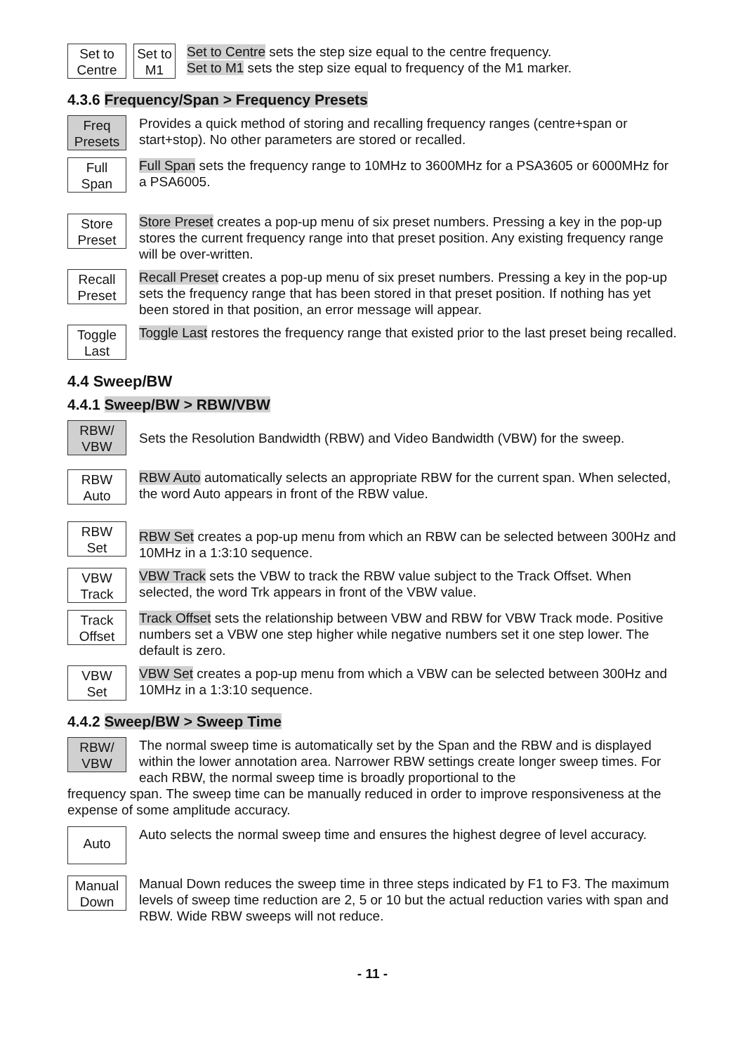Set to
Centre
Set to
M1
Set to Centre sets the step size equal to the centre frequency.
Set to M1 sets the step size equal to frequency of the M1 marker.
4.3.6 Frequency/Span > Frequency Presets
Freq
Presets
Provides a quick method of storing and recalling frequency ranges (centre+span or start+stop). No other parameters are stored or recalled.
Full
Span
Full Span sets the frequency range to 10MHz to 3600MHz for a PSA3605 or 6000MHz for a PSA6005.
Store
Preset
Store Preset creates a pop-up menu of six preset numbers. Pressing a key in the pop-up stores the current frequency range into that preset position. Any existing frequency range will be over-written.
Recall
Preset
Recall Preset creates a pop-up menu of six preset numbers. Pressing a key in the pop-up sets the frequency range that has been stored in that preset position. If nothing has yet been stored in that position, an error message will appear.
Toggle
Last
Toggle Last restores the frequency range that existed prior to the last preset being recalled.
4.4 Sweep/BW
4.4.1 Sweep/BW > RBW/VBW
RBW/
VBW
Sets the Resolution Bandwidth (RBW) and Video Bandwidth (VBW) for the sweep.
RBW
Auto
RBW Auto automatically selects an appropriate RBW for the current span. When selected, the word Auto appears in front of the RBW value.
RBW
Set
RBW Set creates a pop-up menu from which an RBW can be selected between 300Hz and 10MHz in a 1:3:10 sequence.
VBW
Track
VBW Track sets the VBW to track the RBW value subject to the Track Offset. When selected, the word Trk appears in front of the VBW value.
Track
Offset
Track Offset sets the relationship between VBW and RBW for VBW Track mode. Positive numbers set a VBW one step higher while negative numbers set it one step lower. The default is zero.
VBW
Set
VBW Set creates a pop-up menu from which a VBW can be selected between 300Hz and 10MHz in a 1:3:10 sequence.
4.4.2 Sweep/BW > Sweep Time
RBW/
VBW
The normal sweep time is automatically set by the Span and the RBW and is displayed within the lower annotation area. Narrower RBW settings create longer sweep times. For each RBW, the normal sweep time is broadly proportional to the
frequency span. The sweep time can be manually reduced in order to improve responsiveness at the expense of some amplitude accuracy.
Auto
Auto selects the normal sweep time and ensures the highest degree of level accuracy.
Manual
Down
Manual Down reduces the sweep time in three steps indicated by F1 to F3. The maximum levels of sweep time reduction are 2, 5 or 10 but the actual reduction varies with span and RBW. Wide RBW sweeps will not reduce.
- 11 -